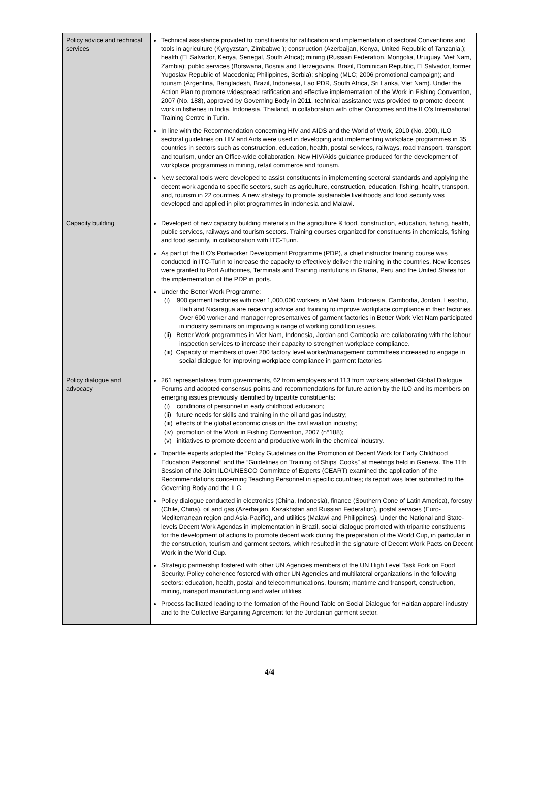| Policy advice and technical services | Technical assistance provided to constituents for ratification and implementation of sectoral Conventions and tools in agriculture (Kyrgyzstan, Zimbabwe ); construction (Azerbaijan, Kenya, United Republic of Tanzania,); health (El Salvador, Kenya, Senegal, South Africa); mining (Russian Federation, Mongolia, Uruguay, Viet Nam, Zambia); public services (Botswana, Bosnia and Herzegovina, Brazil, Dominican Republic, El Salvador, former Yugoslav Republic of Macedonia; Philippines, Serbia); shipping (MLC; 2006 promotional campaign); and tourism (Argentina, Bangladesh, Brazil, Indonesia, Lao PDR, South Africa, Sri Lanka, Viet Nam). Under the Action Plan to promote widespread ratification and effective implementation of the Work in Fishing Convention, 2007 (No. 188), approved by Governing Body in 2011, technical assistance was provided to promote decent work in fisheries in India, Indonesia, Thailand, in collaboration with other Outcomes and the ILO's International Training Centre in Turin. In line with the Recommendation concerning HIV and AIDS and the World of Work, 2010 (No. 200), ILO sectoral guidelines on HIV and Aids were used in developing and implementing workplace programmes in 35 countries in sectors such as construction, education, health, postal services, railways, road transport, transport and tourism, under an Office-wide collaboration. New HIV/Aids guidance produced for the development of workplace programmes in mining, retail commerce and tourism. New sectoral tools were developed to assist constituents in implementing sectoral standards and applying the decent work agenda to specific sectors, such as agriculture, construction, education, fishing, health, transport, and, tourism in 22 countries. A new strategy to promote sustainable livelihoods and food security was developed and applied in pilot programmes in Indonesia and Malawi. |
| Capacity building | Developed of new capacity building materials in the agriculture & food, construction, education, fishing, health, public services, railways and tourism sectors. Training courses organized for constituents in chemicals, fishing and food security, in collaboration with ITC-Turin. As part of the ILO's Portworker Development Programme (PDP), a chief instructor training course was conducted in ITC-Turin to increase the capacity to effectively deliver the training in the countries. New licenses were granted to Port Authorities, Terminals and Training institutions in Ghana, Peru and the United States for the implementation of the PDP in ports. Under the Better Work Programme: (i) 900 garment factories with over 1,000,000 workers in Viet Nam, Indonesia, Cambodia, Jordan, Lesotho, Haiti and Nicaragua are receiving advice and training to improve workplace compliance in their factories. Over 600 worker and manager representatives of garment factories in Better Work Viet Nam participated in industry seminars on improving a range of working condition issues. (ii) Better Work programmes in Viet Nam, Indonesia, Jordan and Cambodia are collaborating with the labour inspection services to increase their capacity to strengthen workplace compliance. (iii) Capacity of members of over 200 factory level worker/management committees increased to engage in social dialogue for improving workplace compliance in garment factories |
| Policy dialogue and advocacy | 261 representatives from governments, 62 from employers and 113 from workers attended Global Dialogue Forums and adopted consensus points and recommendations for future action by the ILO and its members on emerging issues previously identified by tripartite constituents: (i) conditions of personnel in early childhood education; (ii) future needs for skills and training in the oil and gas industry; (iii) effects of the global economic crisis on the civil aviation industry; (iv) promotion of the Work in Fishing Convention, 2007 (n°188); (v) initiatives to promote decent and productive work in the chemical industry. Tripartite experts adopted the “Policy Guidelines on the Promotion of Decent Work for Early Childhood Education Personnel” and the “Guidelines on Training of Ships' Cooks” at meetings held in Geneva. The 11th Session of the Joint ILO/UNESCO Committee of Experts (CEART) examined the application of the Recommendations concerning Teaching Personnel in specific countries; its report was later submitted to the Governing Body and the ILC. Policy dialogue conducted in electronics (China, Indonesia), finance (Southern Cone of Latin America), forestry (Chile, China), oil and gas (Azerbaijan, Kazakhstan and Russian Federation), postal services (Euro-Mediterranean region and Asia-Pacific), and utilities (Malawi and Philippines). Under the National and State-levels Decent Work Agendas in implementation in Brazil, social dialogue promoted with tripartite constituents for the development of actions to promote decent work during the preparation of the World Cup, in particular in the construction, tourism and garment sectors, which resulted in the signature of Decent Work Pacts on Decent Work in the World Cup. Strategic partnership fostered with other UN Agencies members of the UN High Level Task Fork on Food Security. Policy coherence fostered with other UN Agencies and multilateral organizations in the following sectors: education, health, postal and telecommunications, tourism; maritime and transport, construction, mining, transport manufacturing and water utilities. Process facilitated leading to the formation of the Round Table on Social Dialogue for Haitian apparel industry and to the Collective Bargaining Agreement for the Jordanian garment sector. |
4/4